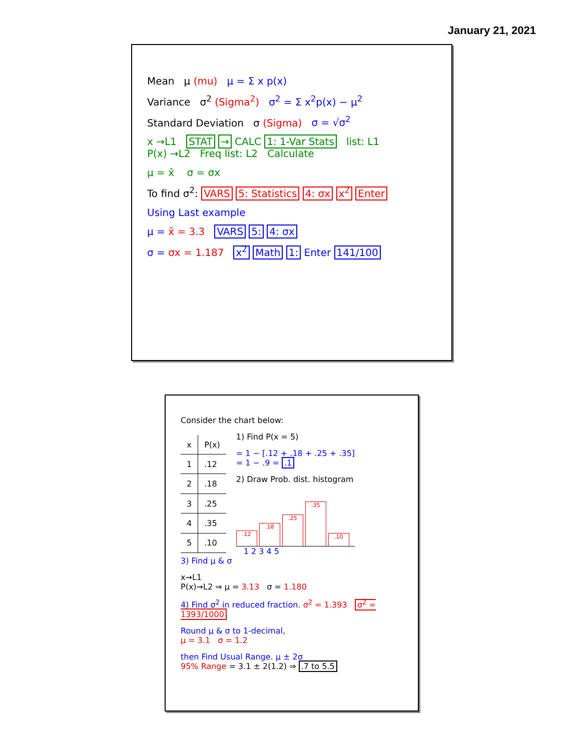January 21, 2021
Mean μ (mu) μ = Σ x p(x)
Variance σ<sup>2</sup> (Sigma<sup>2</sup>) σ<sup>2</sup> = Σ x<sup>2</sup>p(x) − μ<sup>2</sup>
Standard Deviation σ (Sigma) σ = √σ<sup>2</sup>
x →L1 STAT → CALC 1: 1-Var Stats list: L1
P(x) →L2 Freq list: L2 Calculate
μ = x̄ σ = σx
To find σ<sup>2</sup>: VARS 5: Statistics 4: σx x<sup>2</sup> Enter
Using Last example
μ = x̄ = 3.3 VARS 5: 4: σx
σ = σx = 1.187 x<sup>2</sup> Math 1: Enter 141/100
Consider the chart below:
| x | P(x) |
| --- | --- |
| 1 | .12 |
| 2 | .18 |
| 3 | .25 |
| 4 | .35 |
| 5 | .10 |
1) Find P(x = 5)
= 1 − [.12 + .18 + .25 + .35]
= 1 − .9 = .1
2) Draw Prob. dist. histogram
.12
.18
.25
.35
.10
1 2 3 4 5
3) Find μ & σ
x→L1
P(x)→L2 ⇒ μ = 3.13 σ = 1.180
4) Find σ<sup>2</sup> in reduced fraction. σ<sup>2</sup> = 1.393 σ<sup>2</sup> = 1393/1000
Round μ & σ to 1-decimal,
μ = 3.1 σ = 1.2
then Find Usual Range. μ ± 2σ
95% Range = 3.1 ± 2(1.2) ⇒ .7 to 5.5